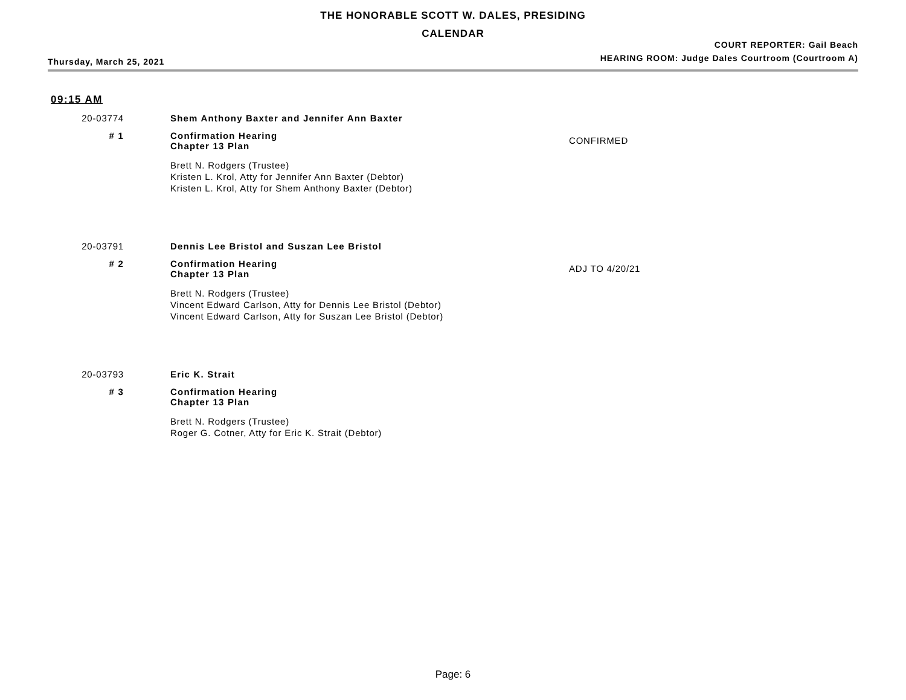THE HONORABLE SCOTT W. DALES, PRESIDING
CALENDAR
Thursday, March 25, 2021
COURT REPORTER: Gail Beach
HEARING ROOM: Judge Dales Courtroom (Courtroom A)
09:15 AM
20-03774 Shem Anthony Baxter and Jennifer Ann Baxter
# 1 Confirmation Hearing
Chapter 13 Plan
Brett N. Rodgers (Trustee)
Kristen L. Krol, Atty for Jennifer Ann Baxter (Debtor)
Kristen L. Krol, Atty for Shem Anthony Baxter (Debtor)
CONFIRMED
20-03791 Dennis Lee Bristol and Suszan Lee Bristol
# 2 Confirmation Hearing
Chapter 13 Plan
Brett N. Rodgers (Trustee)
Vincent Edward Carlson, Atty for Dennis Lee Bristol (Debtor)
Vincent Edward Carlson, Atty for Suszan Lee Bristol (Debtor)
ADJ TO 4/20/21
20-03793 Eric K. Strait
# 3 Confirmation Hearing
Chapter 13 Plan
Brett N. Rodgers (Trustee)
Roger G. Cotner, Atty for Eric K. Strait (Debtor)
Page: 6